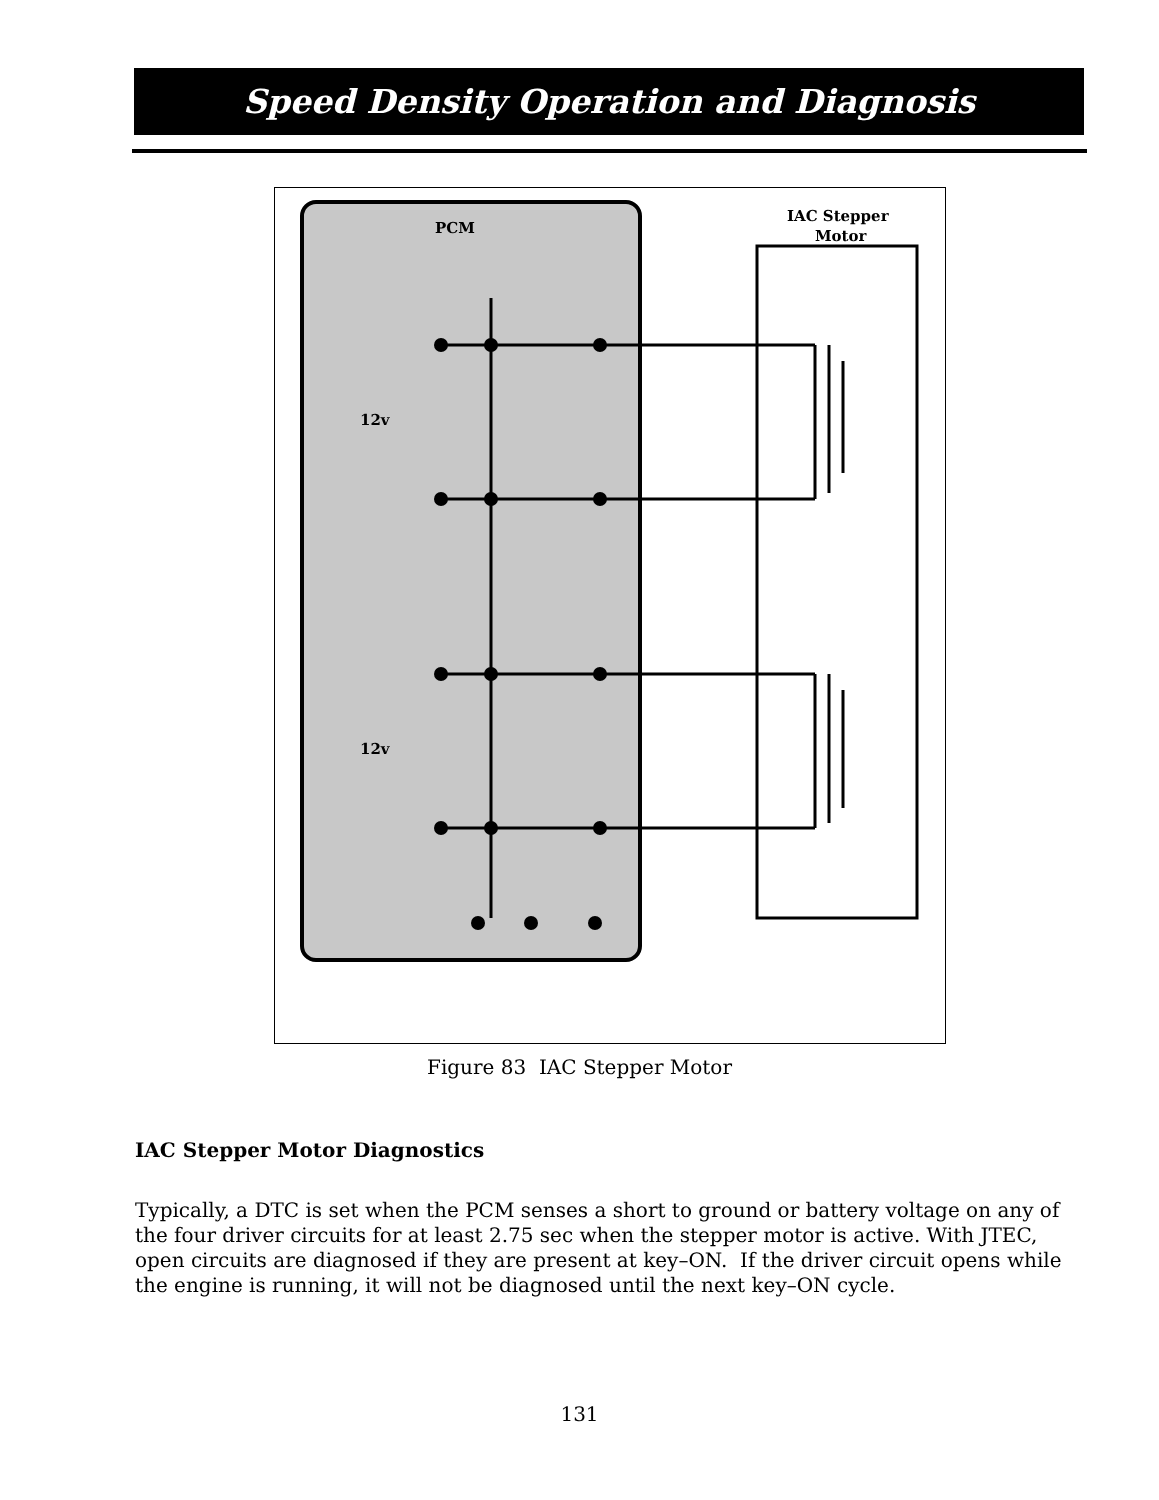Speed Density Operation and Diagnosis
PCM
IAC Stepper
Motor
12v
12v
Figure 83 IAC Stepper Motor
IAC Stepper Motor Diagnostics
Typically, a DTC is set when the PCM senses a short to ground or battery voltage on any of the four driver circuits for at least 2.75 sec when the stepper motor is active. With JTEC, open circuits are diagnosed if they are present at key–ON. If the driver circuit opens while the engine is running, it will not be diagnosed until the next key–ON cycle.
131